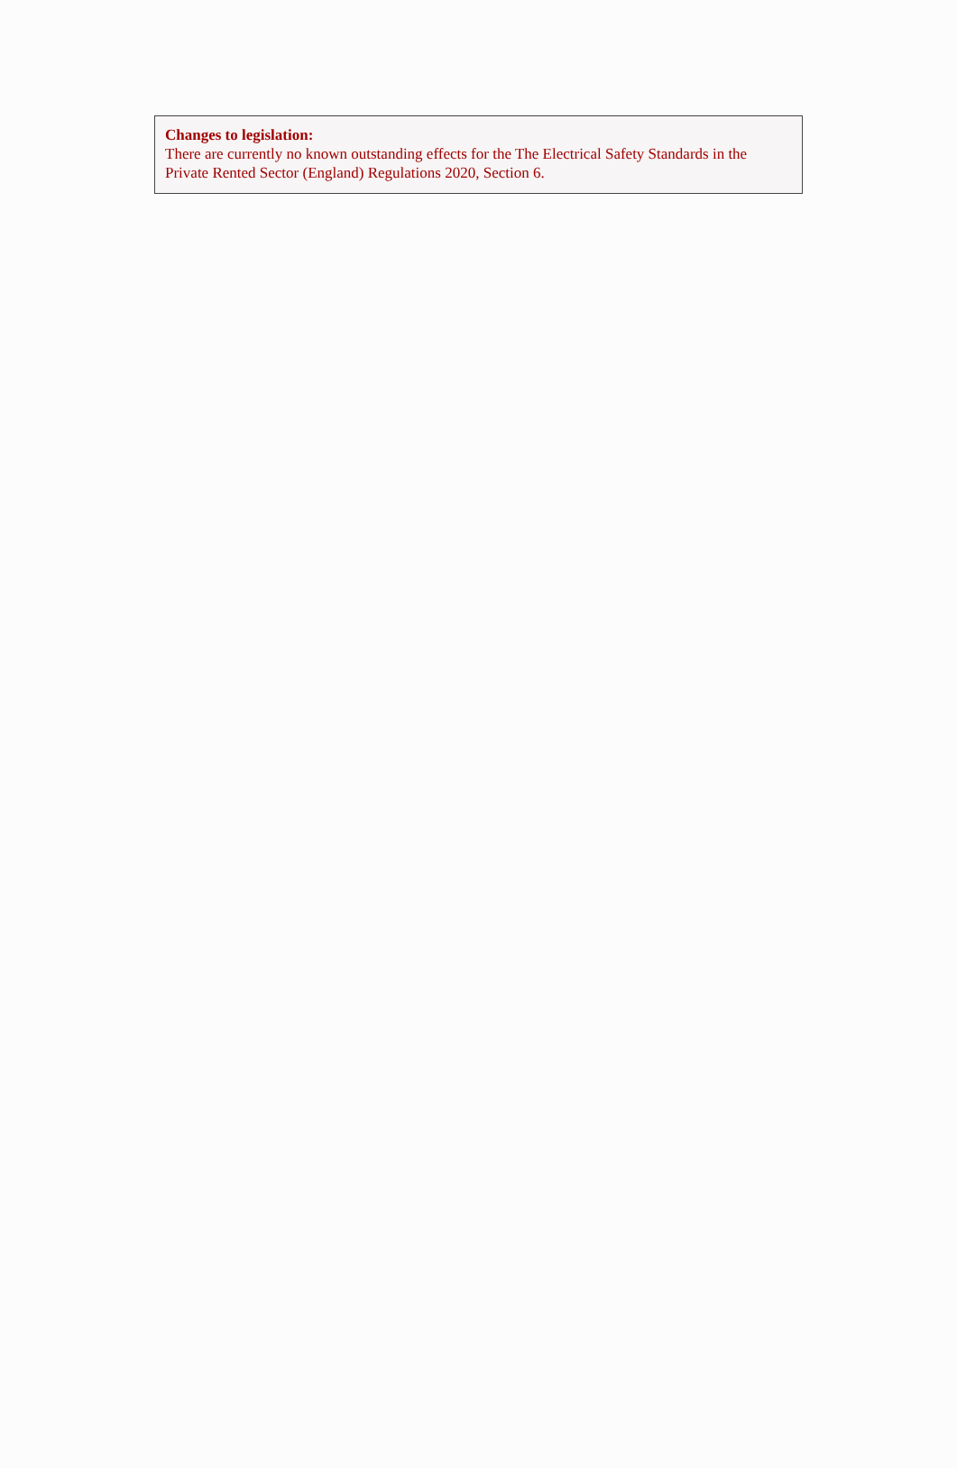Changes to legislation:
There are currently no known outstanding effects for the The Electrical Safety Standards in the Private Rented Sector (England) Regulations 2020, Section 6.